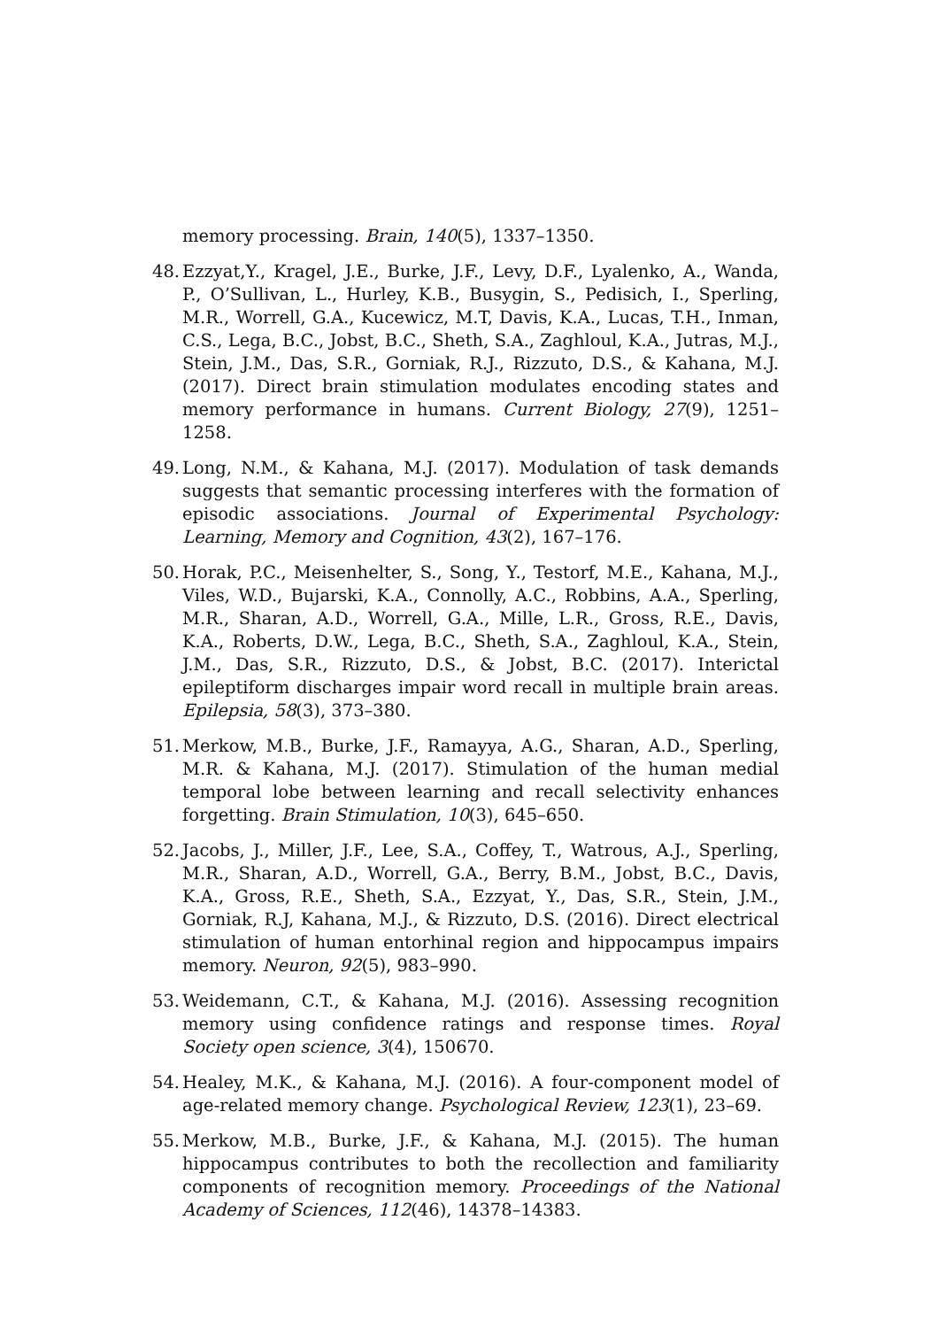memory processing. Brain, 140(5), 1337–1350.
48. Ezzyat,Y., Kragel, J.E., Burke, J.F., Levy, D.F., Lyalenko, A., Wanda, P., O’Sullivan, L., Hurley, K.B., Busygin, S., Pedisich, I., Sperling, M.R., Worrell, G.A., Kucewicz, M.T, Davis, K.A., Lucas, T.H., Inman, C.S., Lega, B.C., Jobst, B.C., Sheth, S.A., Zaghloul, K.A., Jutras, M.J., Stein, J.M., Das, S.R., Gorniak, R.J., Rizzuto, D.S., & Kahana, M.J. (2017). Direct brain stimulation modulates encoding states and memory performance in humans. Current Biology, 27(9), 1251–1258.
49. Long, N.M., & Kahana, M.J. (2017). Modulation of task demands suggests that semantic processing interferes with the formation of episodic associations. Journal of Experimental Psychology: Learning, Memory and Cognition, 43(2), 167–176.
50. Horak, P.C., Meisenhelter, S., Song, Y., Testorf, M.E., Kahana, M.J., Viles, W.D., Bujarski, K.A., Connolly, A.C., Robbins, A.A., Sperling, M.R., Sharan, A.D., Worrell, G.A., Mille, L.R., Gross, R.E., Davis, K.A., Roberts, D.W., Lega, B.C., Sheth, S.A., Zaghloul, K.A., Stein, J.M., Das, S.R., Rizzuto, D.S., & Jobst, B.C. (2017). Interictal epileptiform discharges impair word recall in multiple brain areas. Epilepsia, 58(3), 373–380.
51. Merkow, M.B., Burke, J.F., Ramayya, A.G., Sharan, A.D., Sperling, M.R. & Kahana, M.J. (2017). Stimulation of the human medial temporal lobe between learning and recall selectivity enhances forgetting. Brain Stimulation, 10(3), 645–650.
52. Jacobs, J., Miller, J.F., Lee, S.A., Coffey, T., Watrous, A.J., Sperling, M.R., Sharan, A.D., Worrell, G.A., Berry, B.M., Jobst, B.C., Davis, K.A., Gross, R.E., Sheth, S.A., Ezzyat, Y., Das, S.R., Stein, J.M., Gorniak, R.J, Kahana, M.J., & Rizzuto, D.S. (2016). Direct electrical stimulation of human entorhinal region and hippocampus impairs memory. Neuron, 92(5), 983–990.
53. Weidemann, C.T., & Kahana, M.J. (2016). Assessing recognition memory using confidence ratings and response times. Royal Society open science, 3(4), 150670.
54. Healey, M.K., & Kahana, M.J. (2016). A four-component model of age-related memory change. Psychological Review, 123(1), 23–69.
55. Merkow, M.B., Burke, J.F., & Kahana, M.J. (2015). The human hippocampus contributes to both the recollection and familiarity components of recognition memory. Proceedings of the National Academy of Sciences, 112(46), 14378–14383.